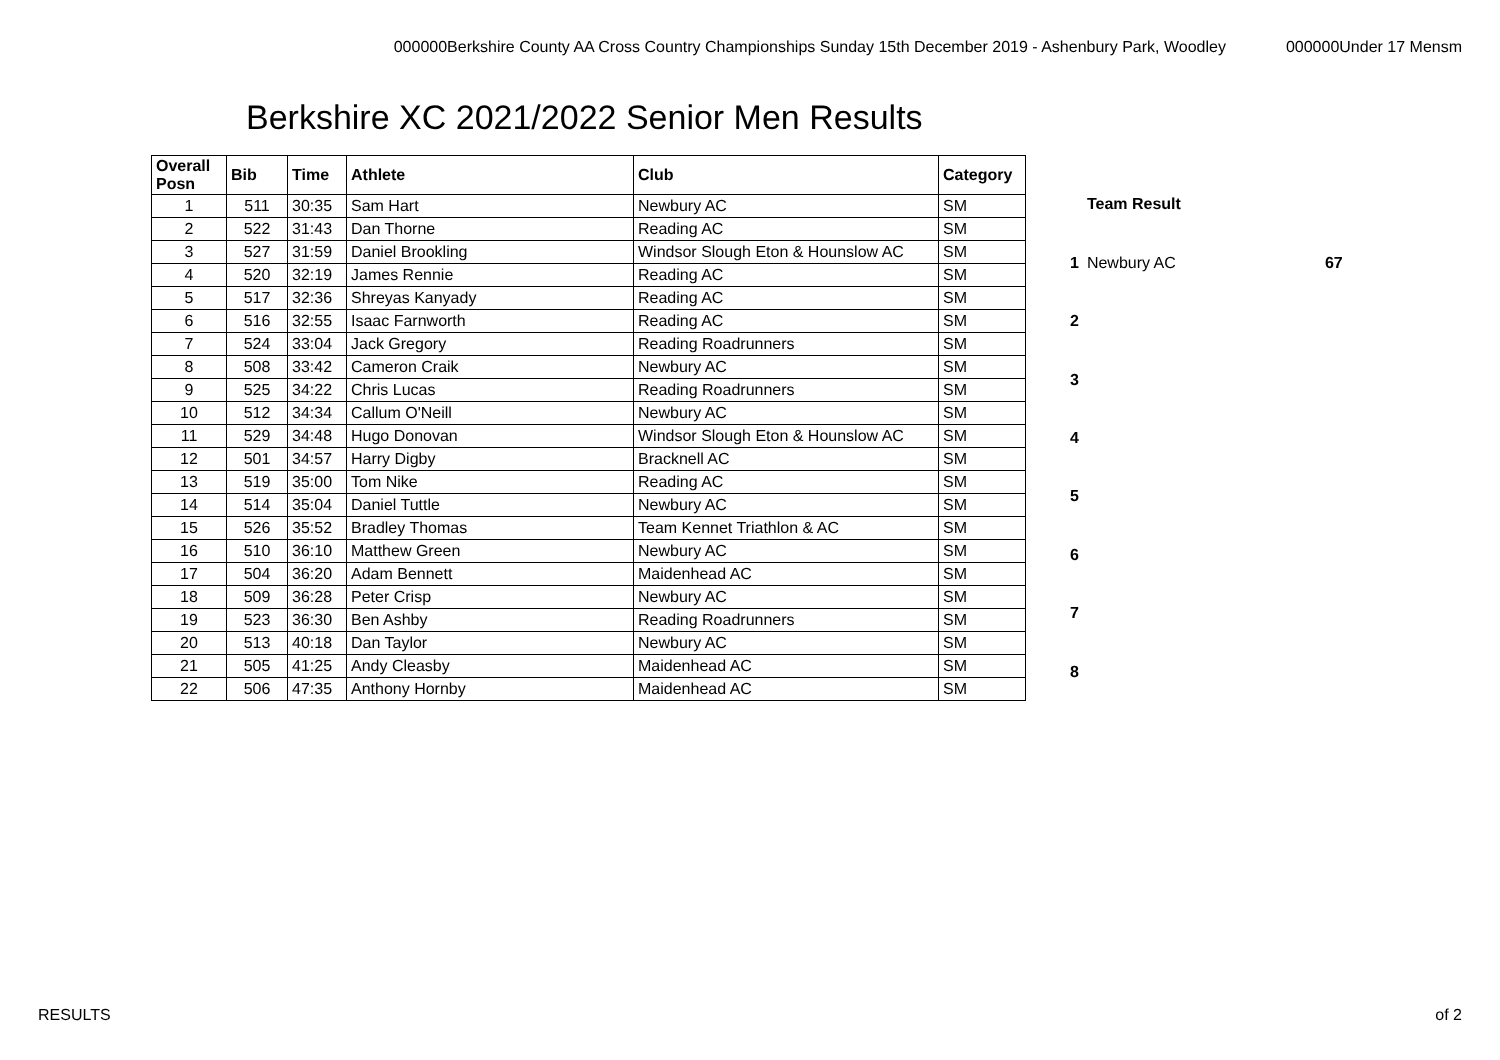000000Berkshire County AA Cross Country Championships Sunday 15th December 2019 - Ashenbury Park, Woodley 000000Under 17 Mensm
Berkshire XC 2021/2022 Senior Men Results
| Overall Posn | Bib | Time | Athlete | Club | Category |
| --- | --- | --- | --- | --- | --- |
| 1 | 511 | 30:35 | Sam Hart | Newbury AC | SM |
| 2 | 522 | 31:43 | Dan Thorne | Reading AC | SM |
| 3 | 527 | 31:59 | Daniel Brookling | Windsor Slough Eton & Hounslow AC | SM |
| 4 | 520 | 32:19 | James Rennie | Reading AC | SM |
| 5 | 517 | 32:36 | Shreyas Kanyady | Reading AC | SM |
| 6 | 516 | 32:55 | Isaac Farnworth | Reading AC | SM |
| 7 | 524 | 33:04 | Jack Gregory | Reading Roadrunners | SM |
| 8 | 508 | 33:42 | Cameron Craik | Newbury AC | SM |
| 9 | 525 | 34:22 | Chris Lucas | Reading Roadrunners | SM |
| 10 | 512 | 34:34 | Callum O'Neill | Newbury AC | SM |
| 11 | 529 | 34:48 | Hugo Donovan | Windsor Slough Eton & Hounslow AC | SM |
| 12 | 501 | 34:57 | Harry Digby | Bracknell AC | SM |
| 13 | 519 | 35:00 | Tom Nike | Reading AC | SM |
| 14 | 514 | 35:04 | Daniel Tuttle | Newbury AC | SM |
| 15 | 526 | 35:52 | Bradley Thomas | Team Kennet Triathlon & AC | SM |
| 16 | 510 | 36:10 | Matthew Green | Newbury AC | SM |
| 17 | 504 | 36:20 | Adam Bennett | Maidenhead AC | SM |
| 18 | 509 | 36:28 | Peter Crisp | Newbury AC | SM |
| 19 | 523 | 36:30 | Ben Ashby | Reading Roadrunners | SM |
| 20 | 513 | 40:18 | Dan Taylor | Newbury AC | SM |
| 21 | 505 | 41:25 | Andy Cleasby | Maidenhead AC | SM |
| 22 | 506 | 47:35 | Anthony Hornby | Maidenhead AC | SM |
| | Team Result | |
| 1 | Newbury AC | 67 |
| 2 | | |
| 3 | | |
| 4 | | |
| 5 | | |
| 6 | | |
| 7 | | |
| 8 | | |
RESULTS of 2